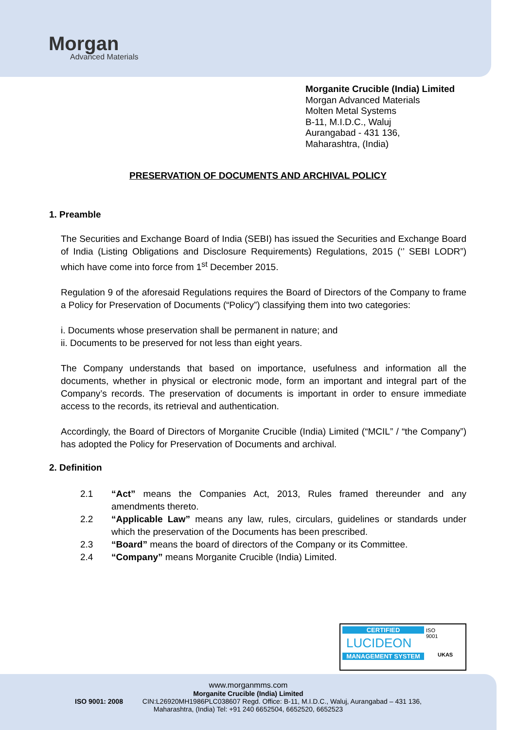Morgan
Advanced Materials
Morganite Crucible (India) Limited
Morgan Advanced Materials
Molten Metal Systems
B-11, M.I.D.C., Waluj
Aurangabad - 431 136,
Maharashtra, (India)
PRESERVATION OF DOCUMENTS AND ARCHIVAL POLICY
1. Preamble
The Securities and Exchange Board of India (SEBI) has issued the Securities and Exchange Board of India (Listing Obligations and Disclosure Requirements) Regulations, 2015 (‘’ SEBI LODR”) which have come into force from 1<sup>st</sup> December 2015.
Regulation 9 of the aforesaid Regulations requires the Board of Directors of the Company to frame a Policy for Preservation of Documents (“Policy”) classifying them into two categories:
i. Documents whose preservation shall be permanent in nature; and
ii. Documents to be preserved for not less than eight years.
The Company understands that based on importance, usefulness and information all the documents, whether in physical or electronic mode, form an important and integral part of the Company’s records. The preservation of documents is important in order to ensure immediate access to the records, its retrieval and authentication.
Accordingly, the Board of Directors of Morganite Crucible (India) Limited (“MCIL” / “the Company”) has adopted the Policy for Preservation of Documents and archival.
2. Definition
| 2.1 | “Act” means the Companies Act, 2013, Rules framed thereunder and any amendments thereto. |
| 2.2 | “Applicable Law” means any law, rules, circulars, guidelines or standards under which the preservation of the Documents has been prescribed. |
| 2.3 | “Board” means the board of directors of the Company or its Committee. |
| 2.4 | “Company” means Morganite Crucible (India) Limited. |
CERTIFIED
LUCIDEON
MANAGEMENT SYSTEM
ISO 9001
UKAS
www.morganmms.com
Morganite Crucible (India) Limited
ISO 9001: 2008 CIN:L26920MH1986PLC038607 Regd. Office: B-11, M.I.D.C., Waluj, Aurangabad – 431 136,
Maharashtra, (India) Tel: +91 240 6652504, 6652520, 6652523